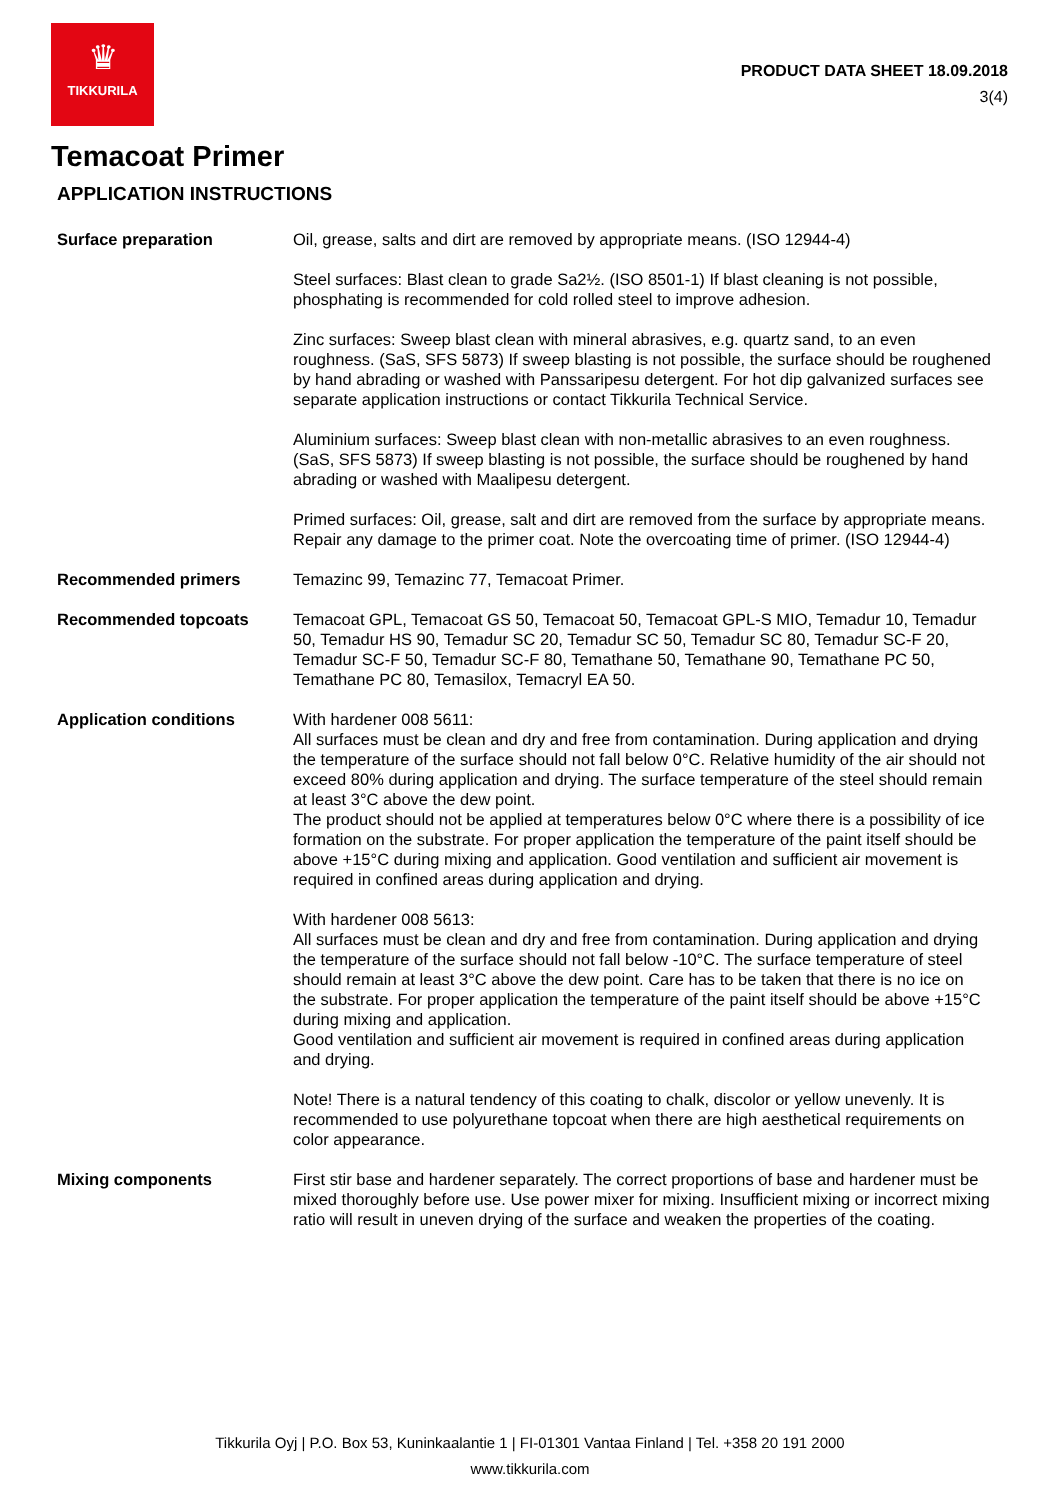♛
TIKKURILA
PRODUCT DATA SHEET 18.09.2018
3(4)
Temacoat Primer
APPLICATION INSTRUCTIONS
Surface preparation Oil, grease, salts and dirt are removed by appropriate means. (ISO 12944-4)
Steel surfaces: Blast clean to grade Sa2½. (ISO 8501-1) If blast cleaning is not possible, phosphating is recommended for cold rolled steel to improve adhesion.
Zinc surfaces: Sweep blast clean with mineral abrasives, e.g. quartz sand, to an even roughness. (SaS, SFS 5873) If sweep blasting is not possible, the surface should be roughened by hand abrading or washed with Panssaripesu detergent. For hot dip galvanized surfaces see separate application instructions or contact Tikkurila Technical Service.
Aluminium surfaces: Sweep blast clean with non-metallic abrasives to an even roughness. (SaS, SFS 5873) If sweep blasting is not possible, the surface should be roughened by hand abrading or washed with Maalipesu detergent.
Primed surfaces: Oil, grease, salt and dirt are removed from the surface by appropriate means. Repair any damage to the primer coat. Note the overcoating time of primer. (ISO 12944-4)
Recommended primers Temazinc 99, Temazinc 77, Temacoat Primer.
Recommended topcoats Temacoat GPL, Temacoat GS 50, Temacoat 50, Temacoat GPL-S MIO, Temadur 10, Temadur 50, Temadur HS 90, Temadur SC 20, Temadur SC 50, Temadur SC 80, Temadur SC-F 20, Temadur SC-F 50, Temadur SC-F 80, Temathane 50, Temathane 90, Temathane PC 50, Temathane PC 80, Temasilox, Temacryl EA 50.
Application conditions With hardener 008 5611:
All surfaces must be clean and dry and free from contamination. During application and drying the temperature of the surface should not fall below 0°C. Relative humidity of the air should not exceed 80% during application and drying. The surface temperature of the steel should remain at least 3°C above the dew point.
The product should not be applied at temperatures below 0°C where there is a possibility of ice formation on the substrate. For proper application the temperature of the paint itself should be above +15°C during mixing and application. Good ventilation and sufficient air movement is required in confined areas during application and drying.
With hardener 008 5613:
All surfaces must be clean and dry and free from contamination. During application and drying the temperature of the surface should not fall below -10°C. The surface temperature of steel should remain at least 3°C above the dew point. Care has to be taken that there is no ice on the substrate. For proper application the temperature of the paint itself should be above +15°C during mixing and application.
Good ventilation and sufficient air movement is required in confined areas during application and drying.
Note! There is a natural tendency of this coating to chalk, discolor or yellow unevenly. It is recommended to use polyurethane topcoat when there are high aesthetical requirements on color appearance.
Mixing components First stir base and hardener separately. The correct proportions of base and hardener must be mixed thoroughly before use. Use power mixer for mixing. Insufficient mixing or incorrect mixing ratio will result in uneven drying of the surface and weaken the properties of the coating.
Tikkurila Oyj | P.O. Box 53, Kuninkaalantie 1 | FI-01301 Vantaa Finland | Tel. +358 20 191 2000
www.tikkurila.com